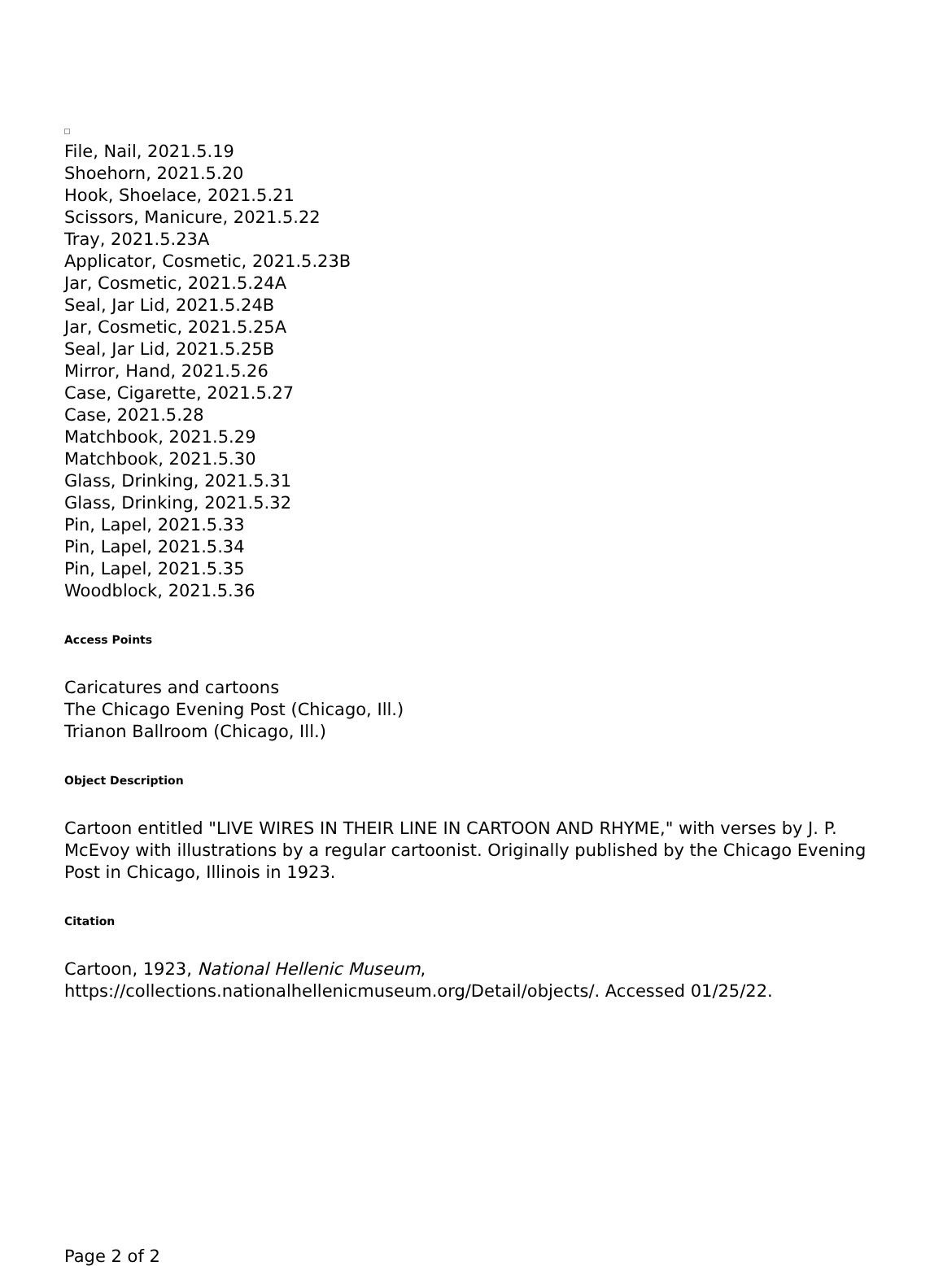File, Nail, 2021.5.19
Shoehorn, 2021.5.20
Hook, Shoelace, 2021.5.21
Scissors, Manicure, 2021.5.22
Tray, 2021.5.23A
Applicator, Cosmetic, 2021.5.23B
Jar, Cosmetic, 2021.5.24A
Seal, Jar Lid, 2021.5.24B
Jar, Cosmetic, 2021.5.25A
Seal, Jar Lid, 2021.5.25B
Mirror, Hand, 2021.5.26
Case, Cigarette, 2021.5.27
Case, 2021.5.28
Matchbook, 2021.5.29
Matchbook, 2021.5.30
Glass, Drinking, 2021.5.31
Glass, Drinking, 2021.5.32
Pin, Lapel, 2021.5.33
Pin, Lapel, 2021.5.34
Pin, Lapel, 2021.5.35
Woodblock, 2021.5.36
Access Points
Caricatures and cartoons
The Chicago Evening Post (Chicago, Ill.)
Trianon Ballroom (Chicago, Ill.)
Object Description
Cartoon entitled "LIVE WIRES IN THEIR LINE IN CARTOON AND RHYME," with verses by J. P. McEvoy with illustrations by a regular cartoonist. Originally published by the Chicago Evening Post in Chicago, Illinois in 1923.
Citation
Cartoon, 1923, National Hellenic Museum,
https://collections.nationalhellenicmuseum.org/Detail/objects/. Accessed 01/25/22.
Page 2 of 2